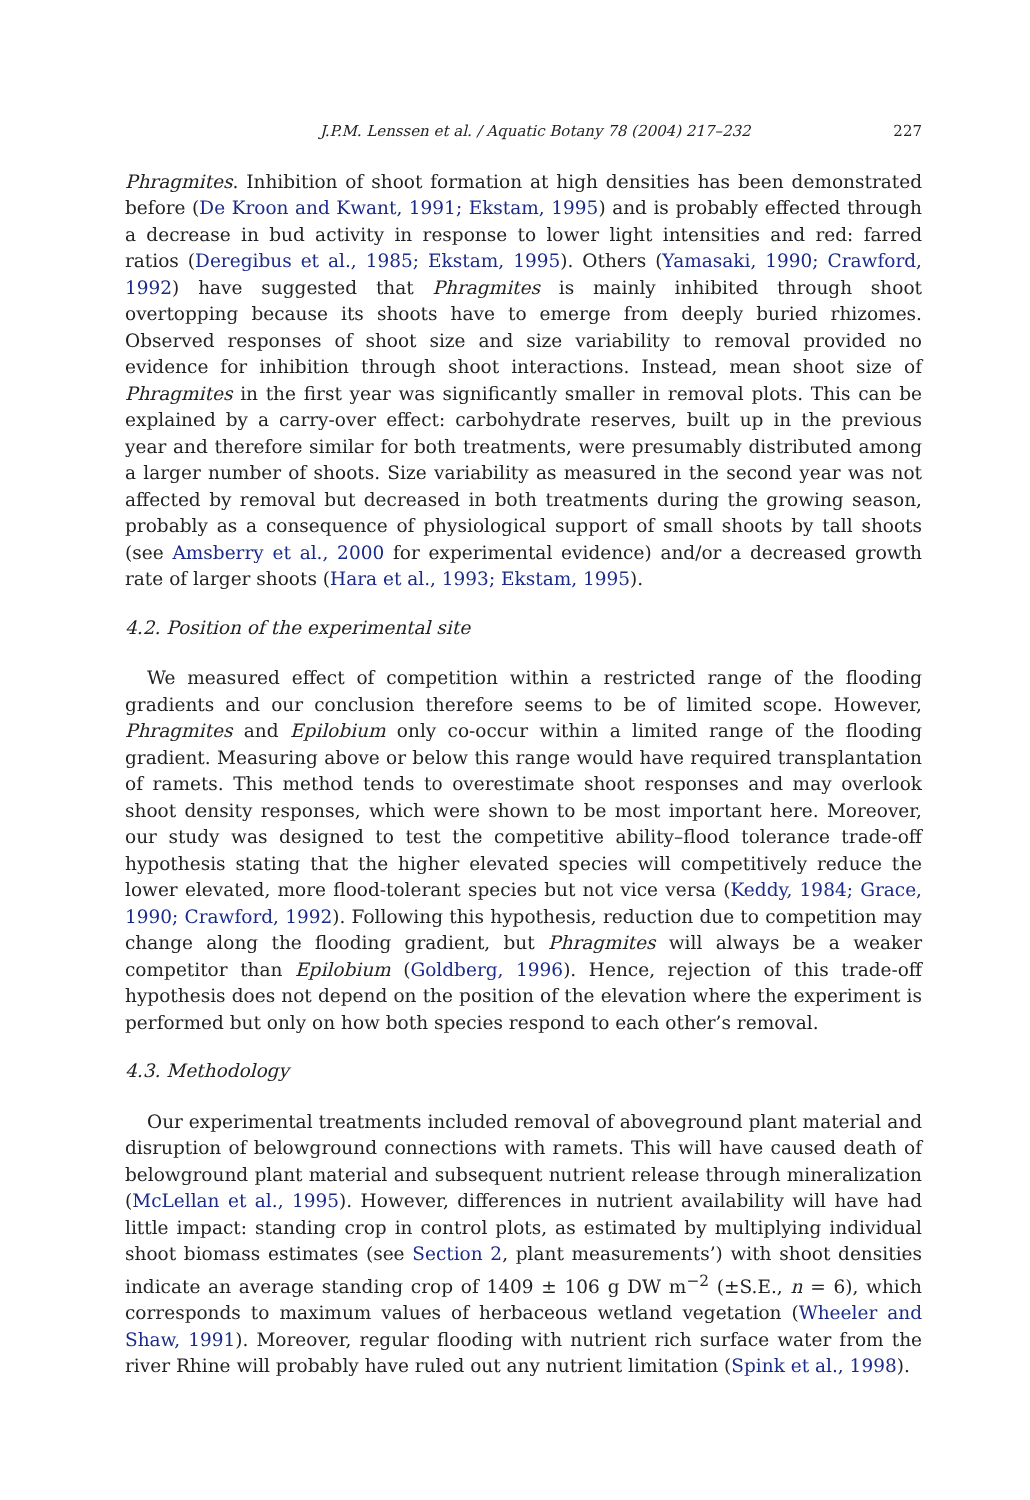J.P.M. Lenssen et al. / Aquatic Botany 78 (2004) 217–232 227
Phragmites. Inhibition of shoot formation at high densities has been demonstrated before (De Kroon and Kwant, 1991; Ekstam, 1995) and is probably effected through a decrease in bud activity in response to lower light intensities and red: farred ratios (Deregibus et al., 1985; Ekstam, 1995). Others (Yamasaki, 1990; Crawford, 1992) have suggested that Phragmites is mainly inhibited through shoot overtopping because its shoots have to emerge from deeply buried rhizomes. Observed responses of shoot size and size variability to removal provided no evidence for inhibition through shoot interactions. Instead, mean shoot size of Phragmites in the first year was significantly smaller in removal plots. This can be explained by a carry-over effect: carbohydrate reserves, built up in the previous year and therefore similar for both treatments, were presumably distributed among a larger number of shoots. Size variability as measured in the second year was not affected by removal but decreased in both treatments during the growing season, probably as a consequence of physiological support of small shoots by tall shoots (see Amsberry et al., 2000 for experimental evidence) and/or a decreased growth rate of larger shoots (Hara et al., 1993; Ekstam, 1995).
4.2. Position of the experimental site
We measured effect of competition within a restricted range of the flooding gradients and our conclusion therefore seems to be of limited scope. However, Phragmites and Epilobium only co-occur within a limited range of the flooding gradient. Measuring above or below this range would have required transplantation of ramets. This method tends to overestimate shoot responses and may overlook shoot density responses, which were shown to be most important here. Moreover, our study was designed to test the competitive ability–flood tolerance trade-off hypothesis stating that the higher elevated species will competitively reduce the lower elevated, more flood-tolerant species but not vice versa (Keddy, 1984; Grace, 1990; Crawford, 1992). Following this hypothesis, reduction due to competition may change along the flooding gradient, but Phragmites will always be a weaker competitor than Epilobium (Goldberg, 1996). Hence, rejection of this trade-off hypothesis does not depend on the position of the elevation where the experiment is performed but only on how both species respond to each other’s removal.
4.3. Methodology
Our experimental treatments included removal of aboveground plant material and disruption of belowground connections with ramets. This will have caused death of belowground plant material and subsequent nutrient release through mineralization (McLellan et al., 1995). However, differences in nutrient availability will have had little impact: standing crop in control plots, as estimated by multiplying individual shoot biomass estimates (see Section 2, plant measurements’) with shoot densities indicate an average standing crop of 1409 ± 106 g DW m<sup>−2</sup> (±S.E., n = 6), which corresponds to maximum values of herbaceous wetland vegetation (Wheeler and Shaw, 1991). Moreover, regular flooding with nutrient rich surface water from the river Rhine will probably have ruled out any nutrient limitation (Spink et al., 1998).